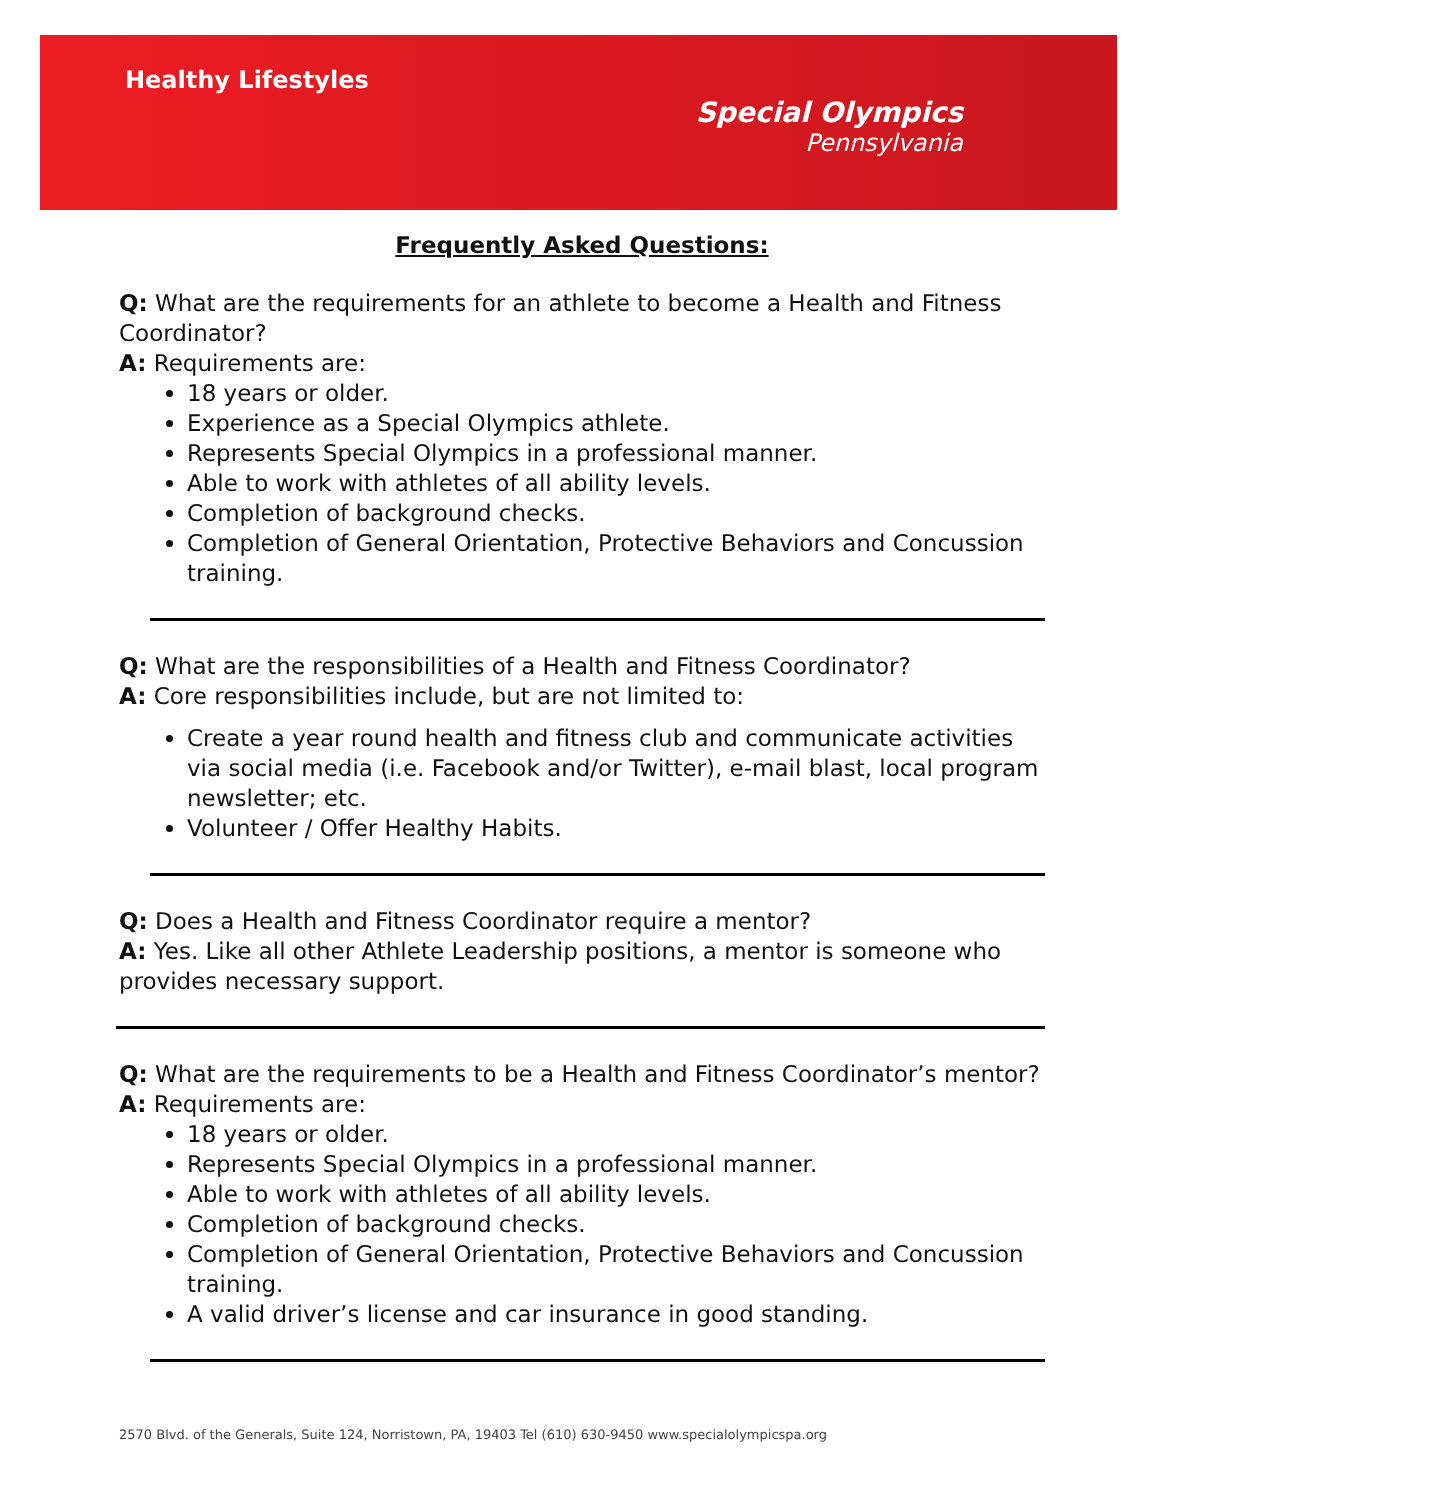Healthy Lifestyles
Special Olympics
Pennsylvania
Frequently Asked Questions:
Q: What are the requirements for an athlete to become a Health and Fitness Coordinator?
A: Requirements are:
18 years or older.
Experience as a Special Olympics athlete.
Represents Special Olympics in a professional manner.
Able to work with athletes of all ability levels.
Completion of background checks.
Completion of General Orientation, Protective Behaviors and Concussion training.
Q: What are the responsibilities of a Health and Fitness Coordinator?
A: Core responsibilities include, but are not limited to:
Create a year round health and fitness club and communicate activities via social media (i.e. Facebook and/or Twitter), e-mail blast, local program newsletter; etc.
Volunteer / Offer Healthy Habits.
Q: Does a Health and Fitness Coordinator require a mentor?
A: Yes. Like all other Athlete Leadership positions, a mentor is someone who provides necessary support.
Q: What are the requirements to be a Health and Fitness Coordinator’s mentor?
A: Requirements are:
18 years or older.
Represents Special Olympics in a professional manner.
Able to work with athletes of all ability levels.
Completion of background checks.
Completion of General Orientation, Protective Behaviors and Concussion training.
A valid driver’s license and car insurance in good standing.
2570 Blvd. of the Generals, Suite 124, Norristown, PA, 19403 Tel (610) 630-9450 www.specialolympicspa.org